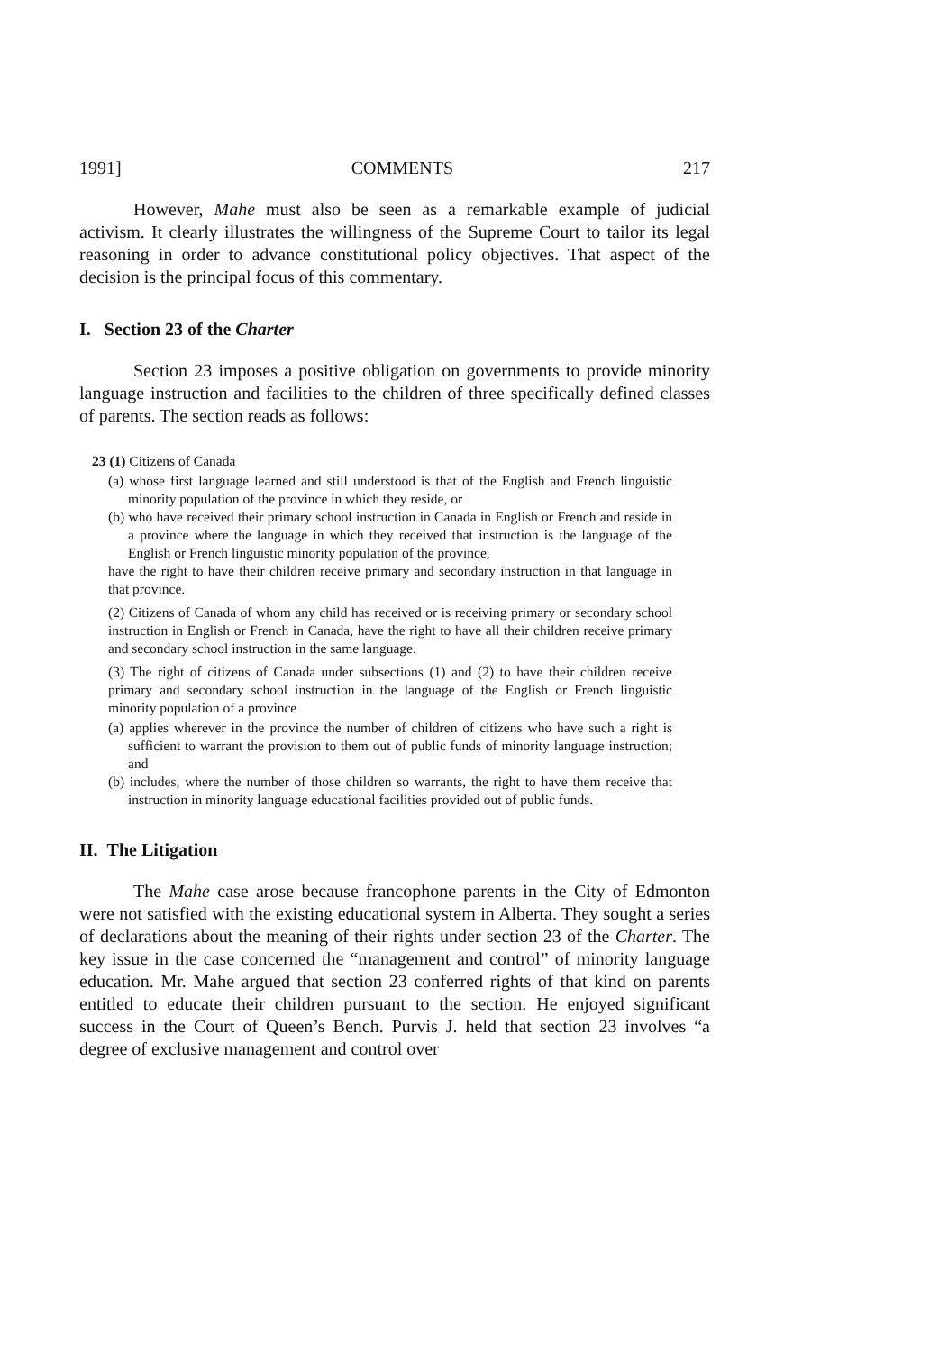1991] COMMENTS 217
However, Mahe must also be seen as a remarkable example of judicial activism. It clearly illustrates the willingness of the Supreme Court to tailor its legal reasoning in order to advance constitutional policy objectives. That aspect of the decision is the principal focus of this commentary.
I. Section 23 of the Charter
Section 23 imposes a positive obligation on governments to provide minority language instruction and facilities to the children of three specifically defined classes of parents. The section reads as follows:
23 (1) Citizens of Canada
(a) whose first language learned and still understood is that of the English and French linguistic minority population of the province in which they reside, or
(b) who have received their primary school instruction in Canada in English or French and reside in a province where the language in which they received that instruction is the language of the English or French linguistic minority population of the province,
have the right to have their children receive primary and secondary instruction in that language in that province.
(2) Citizens of Canada of whom any child has received or is receiving primary or secondary school instruction in English or French in Canada, have the right to have all their children receive primary and secondary school instruction in the same language.
(3) The right of citizens of Canada under subsections (1) and (2) to have their children receive primary and secondary school instruction in the language of the English or French linguistic minority population of a province
(a) applies wherever in the province the number of children of citizens who have such a right is sufficient to warrant the provision to them out of public funds of minority language instruction; and
(b) includes, where the number of those children so warrants, the right to have them receive that instruction in minority language educational facilities provided out of public funds.
II. The Litigation
The Mahe case arose because francophone parents in the City of Edmonton were not satisfied with the existing educational system in Alberta. They sought a series of declarations about the meaning of their rights under section 23 of the Charter. The key issue in the case concerned the “management and control” of minority language education. Mr. Mahe argued that section 23 conferred rights of that kind on parents entitled to educate their children pursuant to the section. He enjoyed significant success in the Court of Queen’s Bench. Purvis J. held that section 23 involves “a degree of exclusive management and control over